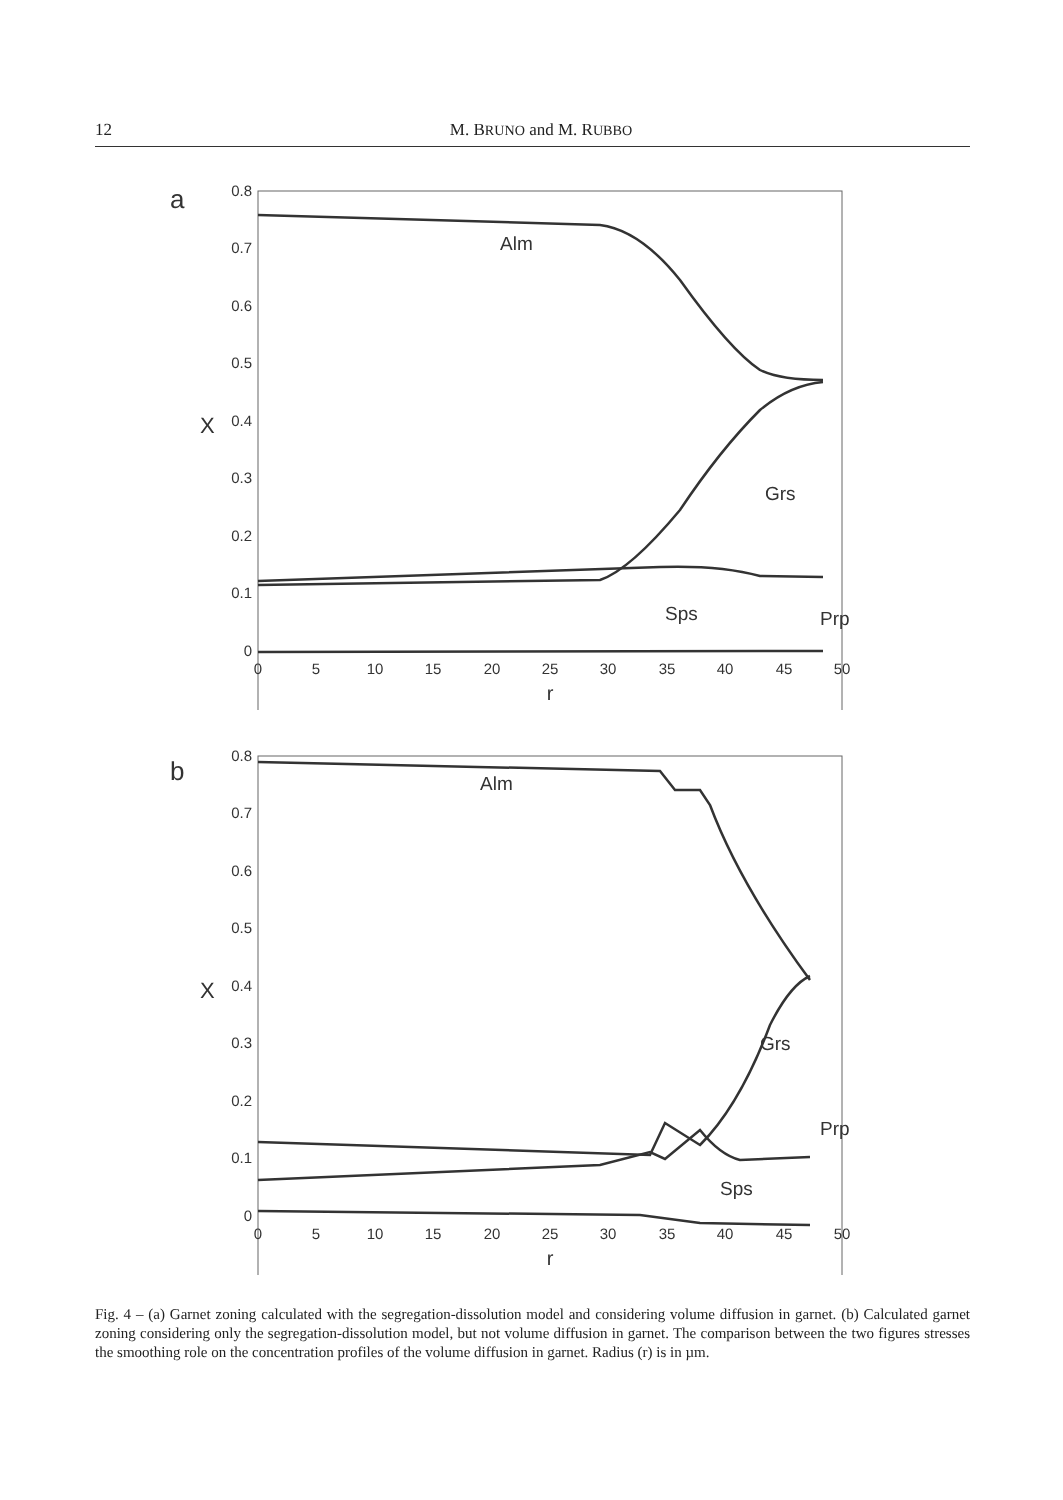12 M. BRUNO and M. RUBBO
a
0.8
0.7
0.6
0.5
0.4
0.3
0.2
0.1
0
0
5
10
15
20
25
30
35
40
45
50
r
X
Alm
Grs
Prp
Sps
b
0.8
0.7
0.6
0.5
0.4
0.3
0.2
0.1
0
0
5
10
15
20
25
30
35
40
45
50
r
X
Alm
Grs
Prp
Sps
Fig. 4 – (a) Garnet zoning calculated with the segregation-dissolution model and considering volume diffusion in garnet. (b) Calculated garnet zoning considering only the segregation-dissolution model, but not volume diffusion in garnet. The comparison between the two figures stresses the smoothing role on the concentration profiles of the volume diffusion in garnet. Radius (r) is in µm.